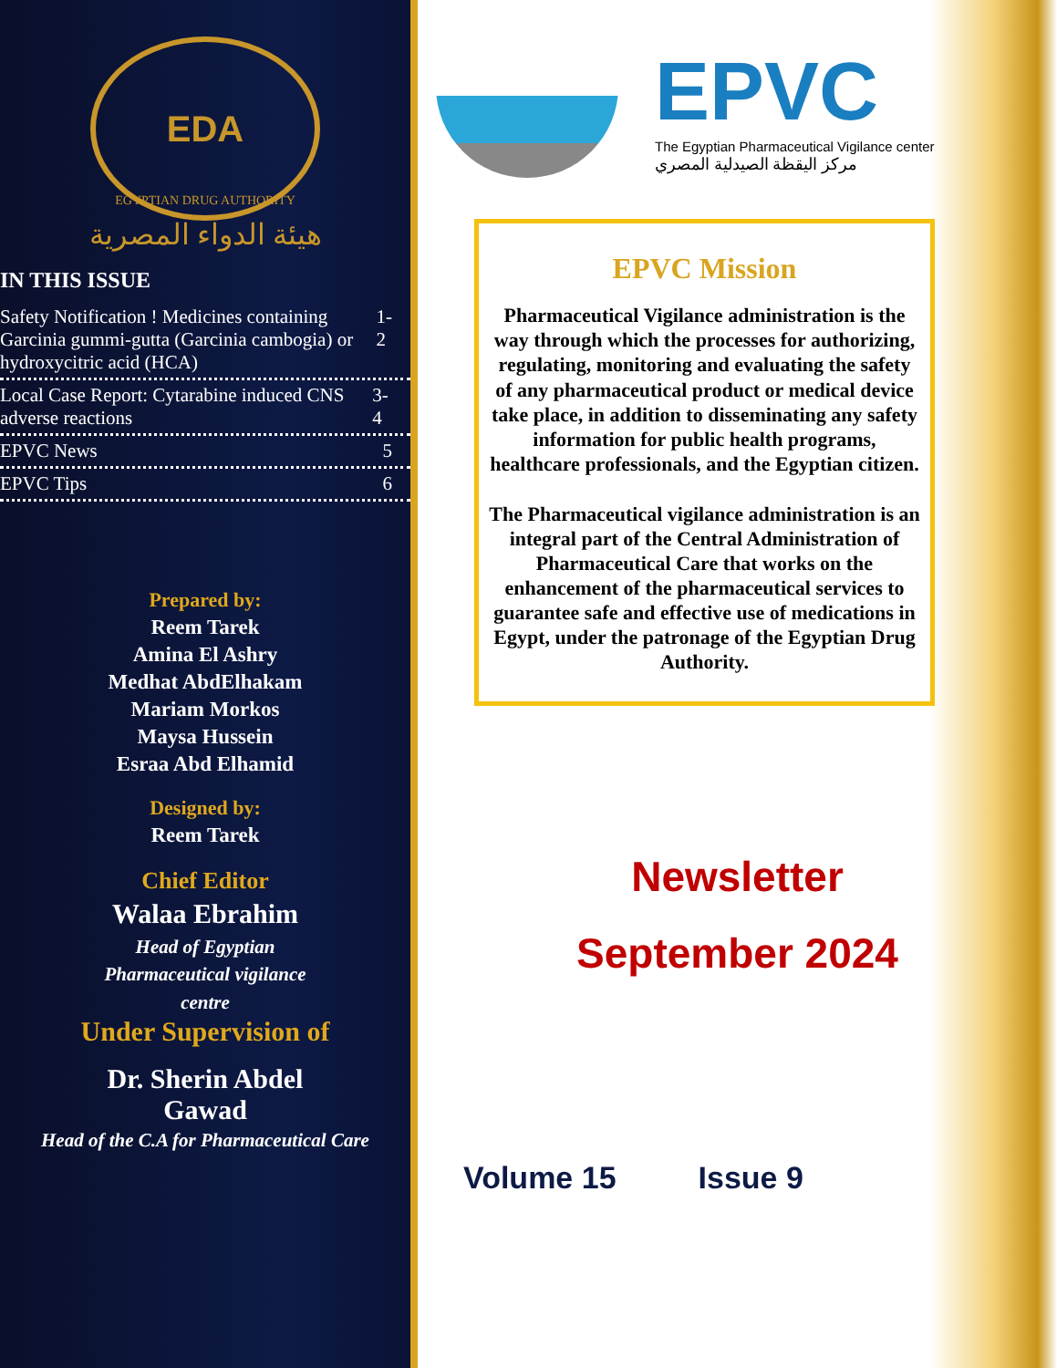EDA
EGYPTIAN DRUG AUTHORITY
هيئة الدواء المصرية
IN THIS ISSUE
Safety Notification ! Medicines containing Garcinia gummi-gutta (Garcinia cambogia) or hydroxycitric acid (HCA) 1-2
Local Case Report: Cytarabine induced CNS adverse reactions 3-4
EPVC News 5
EPVC Tips 6
Prepared by:
Reem Tarek
Amina El Ashry
Medhat AbdElhakam
Mariam Morkos
Maysa Hussein
Esraa Abd Elhamid
Designed by:
Reem Tarek
Chief Editor
Walaa Ebrahim
Head of Egyptian
Pharmaceutical vigilance
centre
Under Supervision of
Dr. Sherin Abdel
Gawad
Head of the C.A for Pharmaceutical Care
EPVC
The Egyptian Pharmaceutical Vigilance center
مركز اليقظة الصيدلية المصري
EPVC Mission
Pharmaceutical Vigilance administration is the way through which the processes for authorizing, regulating, monitoring and evaluating the safety of any pharmaceutical product or medical device take place, in addition to disseminating any safety information for public health programs, healthcare professionals, and the Egyptian citizen.
The Pharmaceutical vigilance administration is an integral part of the Central Administration of Pharmaceutical Care that works on the enhancement of the pharmaceutical services to guarantee safe and effective use of medications in Egypt, under the patronage of the Egyptian Drug Authority.
Newsletter
September 2024
Volume 15 Issue 9